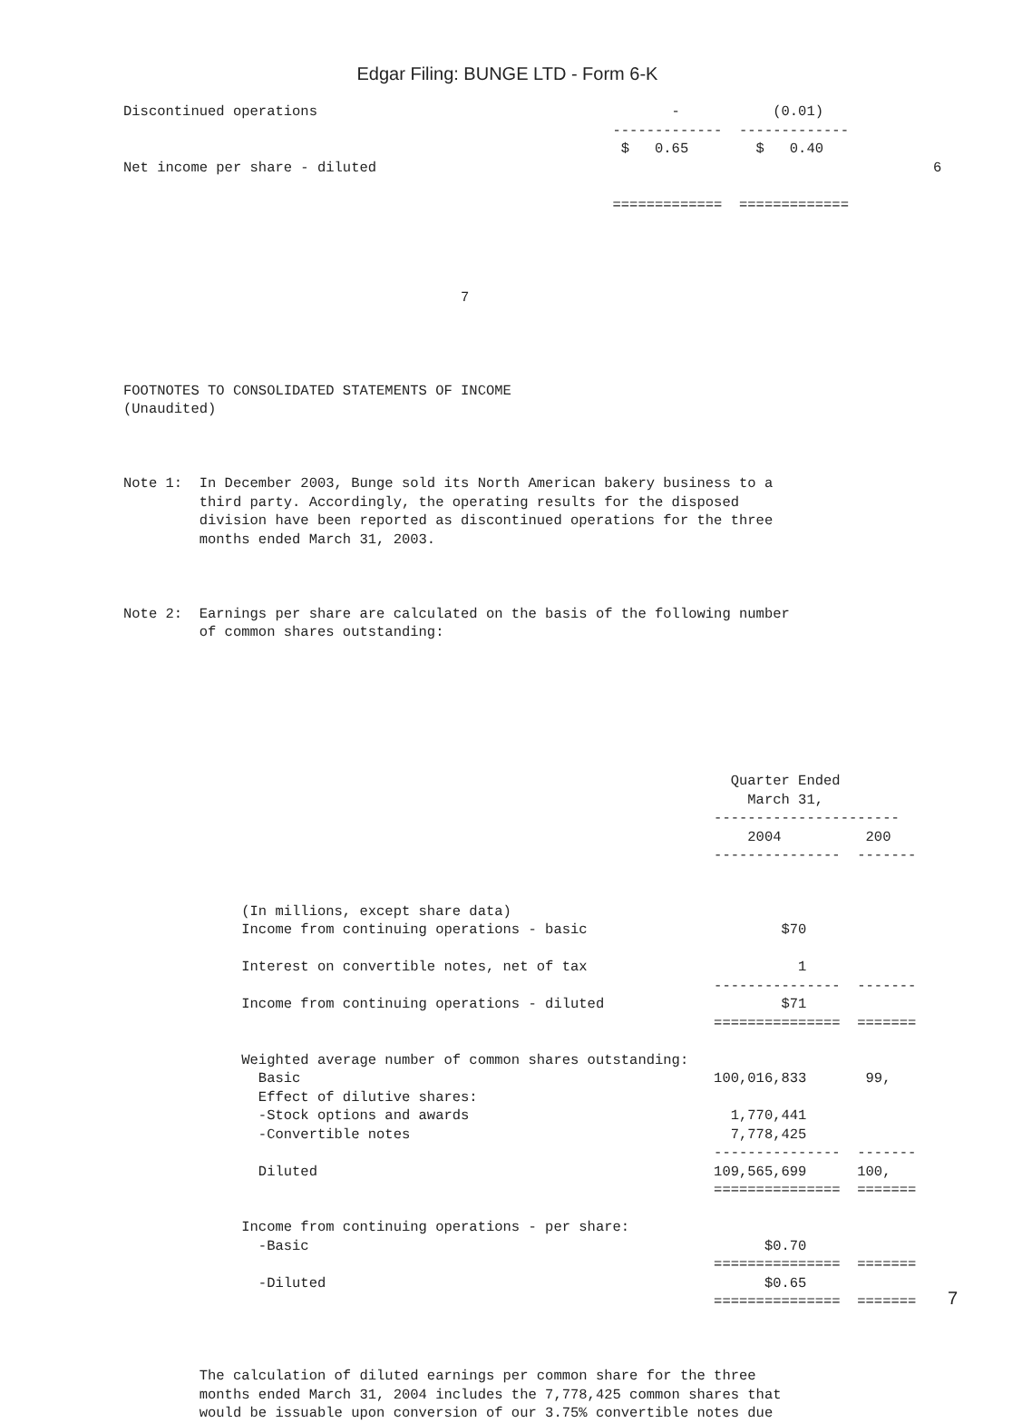Edgar Filing: BUNGE LTD - Form 6-K
Discontinued operations                                          -           (0.01)
                                                          -------------  -------------
                                                           $   0.65        $   0.40
Net income per share - diluted                                                                  6

                                                          =============  =============




                                        7




FOOTNOTES TO CONSOLIDATED STATEMENTS OF INCOME
(Unaudited)



Note 1:  In December 2003, Bunge sold its North American bakery business to a
         third party. Accordingly, the operating results for the disposed
         division have been reported as discontinued operations for the three
         months ended March 31, 2003.



Note 2:  Earnings per share are calculated on the basis of the following number
         of common shares outstanding:







                                                                        Quarter Ended
                                                                          March 31,
                                                                      ----------------------
                                                                          2004          200
                                                                      ---------------  -------


              (In millions, except share data)
              Income from continuing operations - basic                       $70

              Interest on convertible notes, net of tax                         1
                                                                      ---------------  -------
              Income from continuing operations - diluted                     $71
                                                                      ===============  =======

              Weighted average number of common shares outstanding:
                Basic                                                 100,016,833       99,
                Effect of dilutive shares:
                -Stock options and awards                               1,770,441
                -Convertible notes                                      7,778,425
                                                                      ---------------  -------
                Diluted                                               109,565,699      100,
                                                                      ===============  =======

              Income from continuing operations - per share:
                -Basic                                                      $0.70
                                                                      ===============  =======
                -Diluted                                                    $0.65
                                                                      ===============  =======



         The calculation of diluted earnings per common share for the three
         months ended March 31, 2004 includes the 7,778,425 common shares that
         would be issuable upon conversion of our 3.75% convertible notes due
7